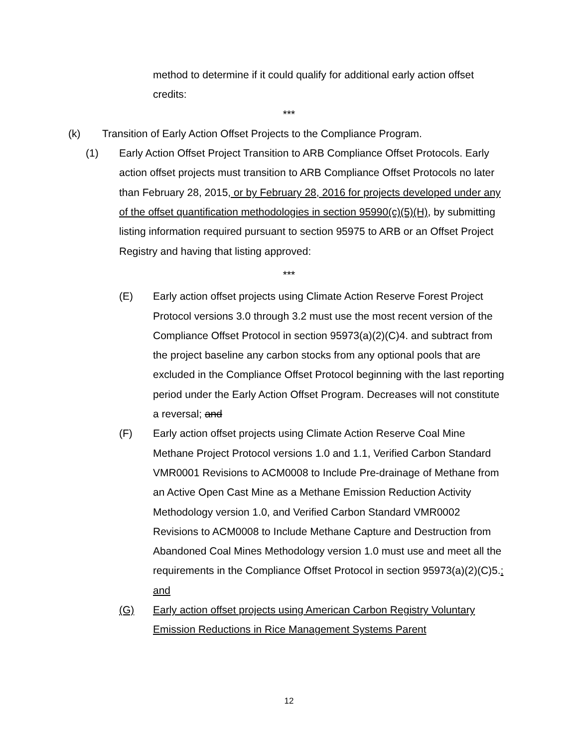method to determine if it could qualify for additional early action offset credits:
***
(k) Transition of Early Action Offset Projects to the Compliance Program.
(1) Early Action Offset Project Transition to ARB Compliance Offset Protocols. Early action offset projects must transition to ARB Compliance Offset Protocols no later than February 28, 2015, or by February 28, 2016 for projects developed under any of the offset quantification methodologies in section 95990(c)(5)(H), by submitting listing information required pursuant to section 95975 to ARB or an Offset Project Registry and having that listing approved:
***
(E) Early action offset projects using Climate Action Reserve Forest Project Protocol versions 3.0 through 3.2 must use the most recent version of the Compliance Offset Protocol in section 95973(a)(2)(C)4. and subtract from the project baseline any carbon stocks from any optional pools that are excluded in the Compliance Offset Protocol beginning with the last reporting period under the Early Action Offset Program. Decreases will not constitute a reversal; and
(F) Early action offset projects using Climate Action Reserve Coal Mine Methane Project Protocol versions 1.0 and 1.1, Verified Carbon Standard VMR0001 Revisions to ACM0008 to Include Pre-drainage of Methane from an Active Open Cast Mine as a Methane Emission Reduction Activity Methodology version 1.0, and Verified Carbon Standard VMR0002 Revisions to ACM0008 to Include Methane Capture and Destruction from Abandoned Coal Mines Methodology version 1.0 must use and meet all the requirements in the Compliance Offset Protocol in section 95973(a)(2)(C)5.; and
(G) Early action offset projects using American Carbon Registry Voluntary Emission Reductions in Rice Management Systems Parent
12